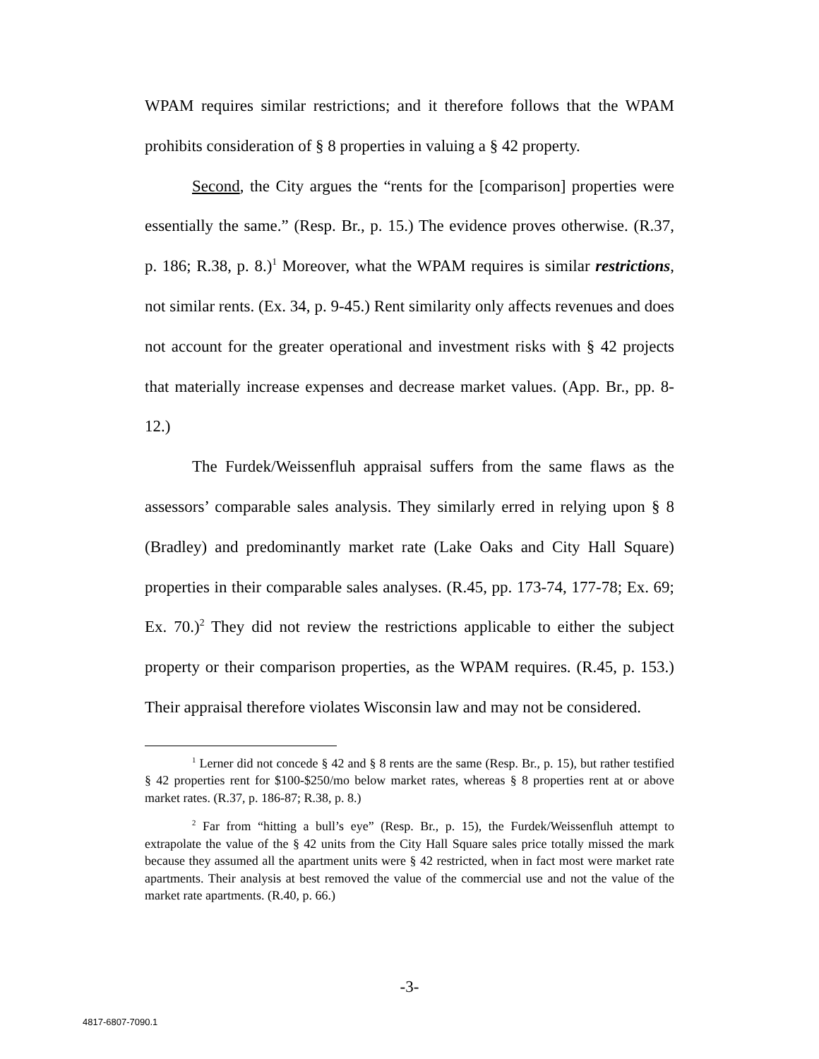WPAM requires similar restrictions; and it therefore follows that the WPAM prohibits consideration of § 8 properties in valuing a § 42 property.
Second, the City argues the “rents for the [comparison] properties were essentially the same.” (Resp. Br., p. 15.) The evidence proves otherwise. (R.37, p. 186; R.38, p. 8.)<sup>1</sup> Moreover, what the WPAM requires is similar restrictions, not similar rents. (Ex. 34, p. 9-45.) Rent similarity only affects revenues and does not account for the greater operational and investment risks with § 42 projects that materially increase expenses and decrease market values. (App. Br., pp. 8-12.)
The Furdek/Weissenfluh appraisal suffers from the same flaws as the assessors’ comparable sales analysis. They similarly erred in relying upon § 8 (Bradley) and predominantly market rate (Lake Oaks and City Hall Square) properties in their comparable sales analyses. (R.45, pp. 173-74, 177-78; Ex. 69; Ex. 70.)<sup>2</sup> They did not review the restrictions applicable to either the subject property or their comparison properties, as the WPAM requires. (R.45, p. 153.) Their appraisal therefore violates Wisconsin law and may not be considered.
<sup>1</sup> Lerner did not concede § 42 and § 8 rents are the same (Resp. Br., p. 15), but rather testified § 42 properties rent for $100-$250/mo below market rates, whereas § 8 properties rent at or above market rates. (R.37, p. 186-87; R.38, p. 8.)
<sup>2</sup> Far from “hitting a bull’s eye” (Resp. Br., p. 15), the Furdek/Weissenfluh attempt to extrapolate the value of the § 42 units from the City Hall Square sales price totally missed the mark because they assumed all the apartment units were § 42 restricted, when in fact most were market rate apartments. Their analysis at best removed the value of the commercial use and not the value of the market rate apartments. (R.40, p. 66.)
-3-
4817-6807-7090.1